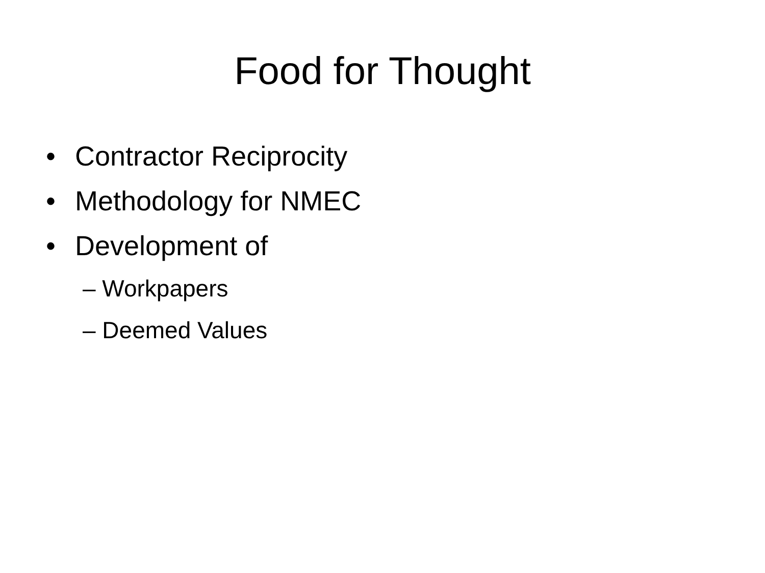Food for Thought
• Contractor Reciprocity
• Methodology for NMEC
• Development of
– Workpapers
– Deemed Values